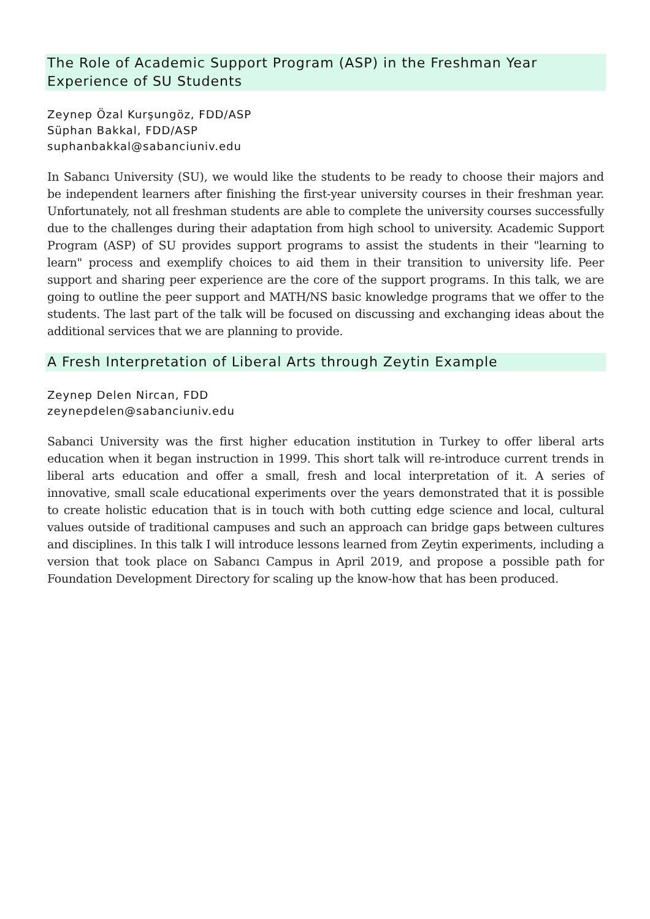The Role of Academic Support Program (ASP) in the Freshman Year Experience of SU Students
Zeynep Özal Kurşungöz, FDD/ASP
Süphan Bakkal, FDD/ASP
suphanbakkal@sabanciuniv.edu
In Sabancı University (SU), we would like the students to be ready to choose their majors and be independent learners after finishing the first-year university courses in their freshman year. Unfortunately, not all freshman students are able to complete the university courses successfully due to the challenges during their adaptation from high school to university. Academic Support Program (ASP) of SU provides support programs to assist the students in their "learning to learn" process and exemplify choices to aid them in their transition to university life. Peer support and sharing peer experience are the core of the support programs. In this talk, we are going to outline the peer support and MATH/NS basic knowledge programs that we offer to the students. The last part of the talk will be focused on discussing and exchanging ideas about the additional services that we are planning to provide.
A Fresh Interpretation of Liberal Arts through Zeytin Example
Zeynep Delen Nircan, FDD
zeynepdelen@sabanciuniv.edu
Sabanci University was the first higher education institution in Turkey to offer liberal arts education when it began instruction in 1999. This short talk will re-introduce current trends in liberal arts education and offer a small, fresh and local interpretation of it. A series of innovative, small scale educational experiments over the years demonstrated that it is possible to create holistic education that is in touch with both cutting edge science and local, cultural values outside of traditional campuses and such an approach can bridge gaps between cultures and disciplines. In this talk I will introduce lessons learned from Zeytin experiments, including a version that took place on Sabancı Campus in April 2019, and propose a possible path for Foundation Development Directory for scaling up the know-how that has been produced.